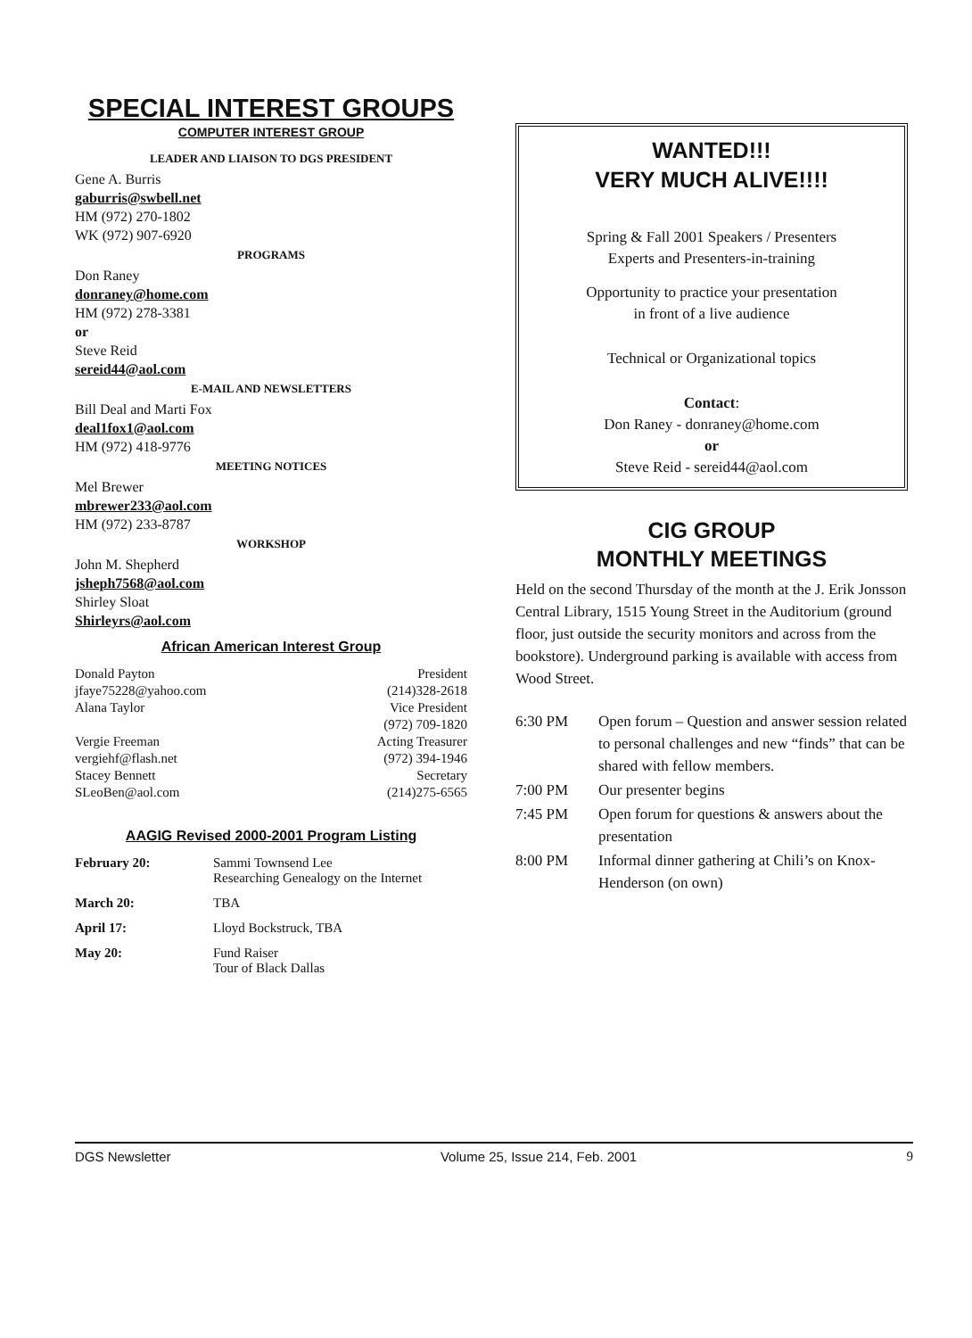SPECIAL INTEREST GROUPS
COMPUTER INTEREST GROUP
LEADER AND LIAISON TO DGS PRESIDENT
Gene A. Burris
gaburris@swbell.net
HM (972) 270-1802
WK (972) 907-6920
PROGRAMS
Don Raney
donraney@home.com
HM (972) 278-3381
or
Steve Reid
sereid44@aol.com
E-MAIL AND NEWSLETTERS
Bill Deal and Marti Fox
deal1fox1@aol.com
HM (972) 418-9776
MEETING NOTICES
Mel Brewer
mbrewer233@aol.com
HM (972) 233-8787
WORKSHOP
John M. Shepherd
jsheph7568@aol.com
Shirley Sloat
Shirleyrs@aol.com
African American Interest Group
| Donald Payton | President |
| jfaye75228@yahoo.com | (214)328-2618 |
| Alana Taylor | Vice President |
| | (972) 709-1820 |
| Vergie Freeman | Acting Treasurer |
| vergiehf@flash.net | (972) 394-1946 |
| Stacey Bennett | Secretary |
| SLeoBen@aol.com | (214)275-6565 |
AAGIG Revised 2000-2001 Program Listing
| February 20: | Sammi Townsend Lee Researching Genealogy on the Internet |
| March 20: | TBA |
| April 17: | Lloyd Bockstruck, TBA |
| May 20: | Fund Raiser Tour of Black Dallas |
WANTED!!!
VERY MUCH ALIVE!!!!
Spring & Fall 2001 Speakers / Presenters
Experts and Presenters-in-training
Opportunity to practice your presentation
in front of a live audience
Technical or Organizational topics
Contact:
Don Raney - donraney@home.com
or
Steve Reid - sereid44@aol.com
CIG GROUP
MONTHLY MEETINGS
Held on the second Thursday of the month at the J. Erik Jonsson Central Library, 1515 Young Street in the Auditorium (ground floor, just outside the security monitors and across from the bookstore). Underground parking is available with access from Wood Street.
| 6:30 PM | Open forum – Question and answer session related to personal challenges and new “finds” that can be shared with fellow members. |
| 7:00 PM | Our presenter begins |
| 7:45 PM | Open forum for questions & answers about the presentation |
| 8:00 PM | Informal dinner gathering at Chili’s on Knox-Henderson (on own) |
DGS Newsletter Volume 25, Issue 214, Feb. 2001 9